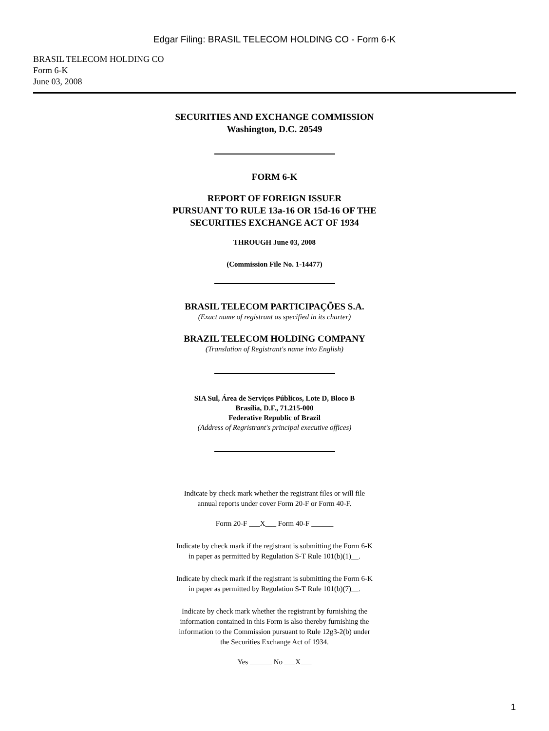Edgar Filing: BRASIL TELECOM HOLDING CO - Form 6-K
BRASIL TELECOM HOLDING CO
Form 6-K
June 03, 2008
SECURITIES AND EXCHANGE COMMISSION
Washington, D.C. 20549
FORM 6-K
REPORT OF FOREIGN ISSUER
PURSUANT TO RULE 13a-16 OR 15d-16 OF THE
SECURITIES EXCHANGE ACT OF 1934
THROUGH June 03, 2008
(Commission File No. 1-14477)
BRASIL TELECOM PARTICIPAÇÕES S.A.
(Exact name of registrant as specified in its charter)
BRAZIL TELECOM HOLDING COMPANY
(Translation of Registrant's name into English)
SIA Sul, Área de Serviços Públicos, Lote D, Bloco B
Brasília, D.F., 71.215-000
Federative Republic of Brazil
(Address of Regristrant's principal executive offices)
Indicate by check mark whether the registrant files or will file
annual reports under cover Form 20-F or Form 40-F.
Form 20-F ___X___ Form 40-F ______
Indicate by check mark if the registrant is submitting the Form 6-K
in paper as permitted by Regulation S-T Rule 101(b)(1)__.
Indicate by check mark if the registrant is submitting the Form 6-K
in paper as permitted by Regulation S-T Rule 101(b)(7)__.
Indicate by check mark whether the registrant by furnishing the
information contained in this Form is also thereby furnishing the
information to the Commission pursuant to Rule 12g3-2(b) under
the Securities Exchange Act of 1934.
Yes ______ No ___X___
1